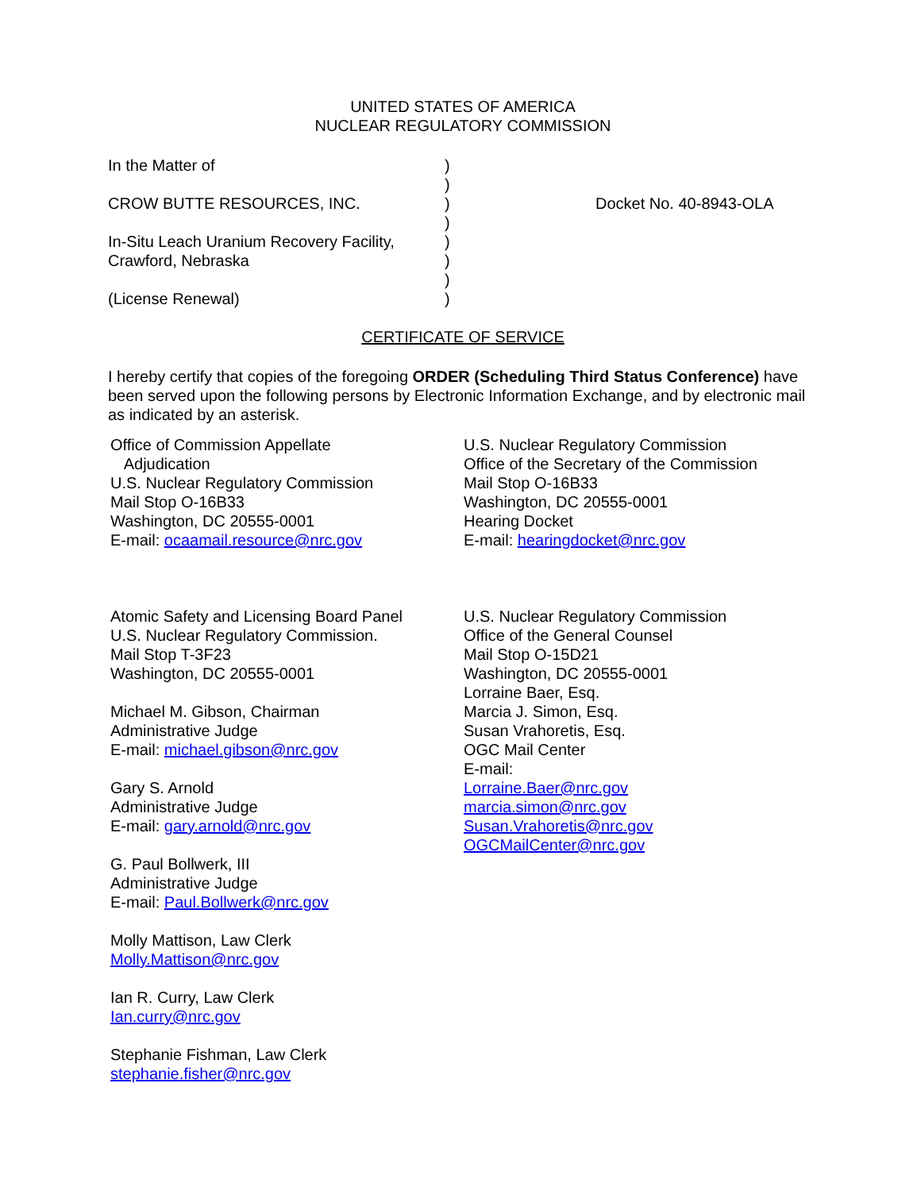UNITED STATES OF AMERICA
NUCLEAR REGULATORY COMMISSION
| In the Matter of | ) | |
| | ) | |
| CROW BUTTE RESOURCES, INC. | ) | Docket No. 40-8943-OLA |
| | ) | |
| In-Situ Leach Uranium Recovery Facility, | ) | |
| Crawford, Nebraska | ) | |
| | ) | |
| (License Renewal) | ) | |
CERTIFICATE OF SERVICE
I hereby certify that copies of the foregoing ORDER (Scheduling Third Status Conference) have been served upon the following persons by Electronic Information Exchange, and by electronic mail as indicated by an asterisk.
Office of Commission Appellate
Adjudication
U.S. Nuclear Regulatory Commission
Mail Stop O-16B33
Washington, DC 20555-0001
E-mail: ocaamail.resource@nrc.gov
Atomic Safety and Licensing Board Panel
U.S. Nuclear Regulatory Commission.
Mail Stop T-3F23
Washington, DC 20555-0001
Michael M. Gibson, Chairman
Administrative Judge
E-mail: michael.gibson@nrc.gov
Gary S. Arnold
Administrative Judge
E-mail: gary.arnold@nrc.gov
G. Paul Bollwerk, III
Administrative Judge
E-mail: Paul.Bollwerk@nrc.gov
Molly Mattison, Law Clerk
Molly.Mattison@nrc.gov
Ian R. Curry, Law Clerk
Ian.curry@nrc.gov
Stephanie Fishman, Law Clerk
stephanie.fisher@nrc.gov
U.S. Nuclear Regulatory Commission
Office of the Secretary of the Commission
Mail Stop O-16B33
Washington, DC 20555-0001
Hearing Docket
E-mail: hearingdocket@nrc.gov
U.S. Nuclear Regulatory Commission
Office of the General Counsel
Mail Stop O-15D21
Washington, DC 20555-0001
Lorraine Baer, Esq.
Marcia J. Simon, Esq.
Susan Vrahoretis, Esq.
OGC Mail Center
E-mail:
Lorraine.Baer@nrc.gov
marcia.simon@nrc.gov
Susan.Vrahoretis@nrc.gov
OGCMailCenter@nrc.gov